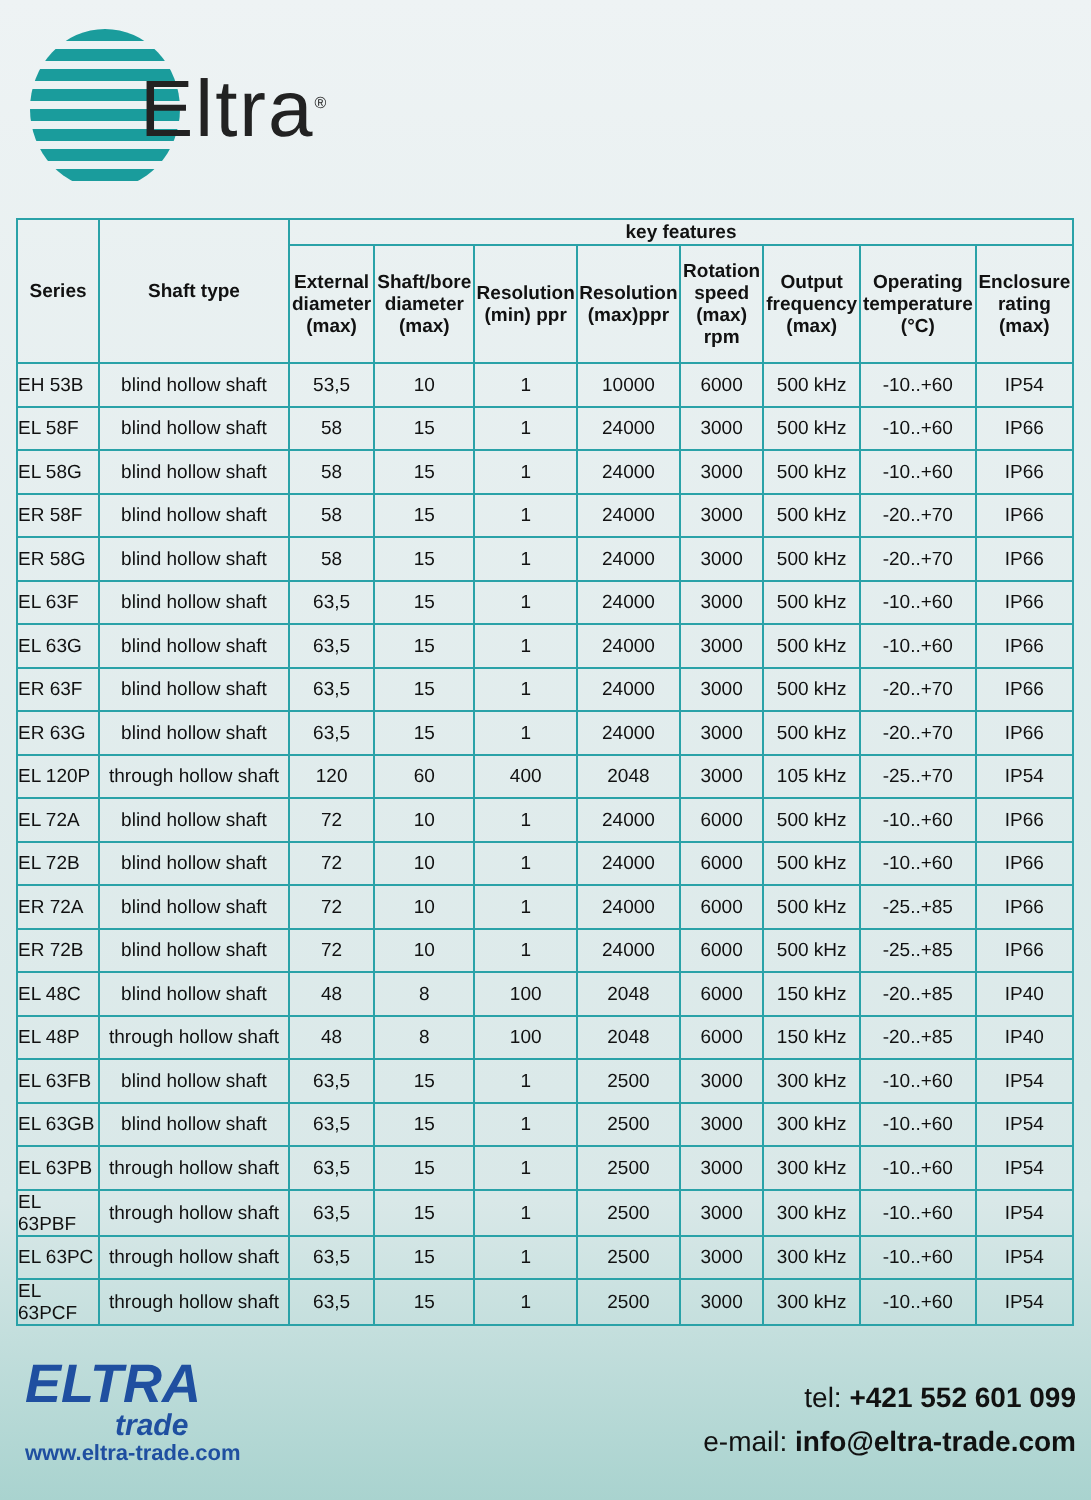Eltra<sup>®</sup>
| Series | Shaft type | key features | | | | | | | |
| --- | --- | --- | --- | --- | --- | --- | --- | --- | --- |
| | | External diameter (max) | Shaft/bore diameter (max) | Resolution (min) ppr | Resolution (max)ppr | Rotation speed (max) rpm | Output frequency (max) | Operating temperature (°C) | Enclosure rating (max) |
| EH 53B | blind hollow shaft | 53,5 | 10 | 1 | 10000 | 6000 | 500 kHz | -10..+60 | IP54 |
| EL 58F | blind hollow shaft | 58 | 15 | 1 | 24000 | 3000 | 500 kHz | -10..+60 | IP66 |
| EL 58G | blind hollow shaft | 58 | 15 | 1 | 24000 | 3000 | 500 kHz | -10..+60 | IP66 |
| ER 58F | blind hollow shaft | 58 | 15 | 1 | 24000 | 3000 | 500 kHz | -20..+70 | IP66 |
| ER 58G | blind hollow shaft | 58 | 15 | 1 | 24000 | 3000 | 500 kHz | -20..+70 | IP66 |
| EL 63F | blind hollow shaft | 63,5 | 15 | 1 | 24000 | 3000 | 500 kHz | -10..+60 | IP66 |
| EL 63G | blind hollow shaft | 63,5 | 15 | 1 | 24000 | 3000 | 500 kHz | -10..+60 | IP66 |
| ER 63F | blind hollow shaft | 63,5 | 15 | 1 | 24000 | 3000 | 500 kHz | -20..+70 | IP66 |
| ER 63G | blind hollow shaft | 63,5 | 15 | 1 | 24000 | 3000 | 500 kHz | -20..+70 | IP66 |
| EL 120P | through hollow shaft | 120 | 60 | 400 | 2048 | 3000 | 105 kHz | -25..+70 | IP54 |
| EL 72A | blind hollow shaft | 72 | 10 | 1 | 24000 | 6000 | 500 kHz | -10..+60 | IP66 |
| EL 72B | blind hollow shaft | 72 | 10 | 1 | 24000 | 6000 | 500 kHz | -10..+60 | IP66 |
| ER 72A | blind hollow shaft | 72 | 10 | 1 | 24000 | 6000 | 500 kHz | -25..+85 | IP66 |
| ER 72B | blind hollow shaft | 72 | 10 | 1 | 24000 | 6000 | 500 kHz | -25..+85 | IP66 |
| EL 48C | blind hollow shaft | 48 | 8 | 100 | 2048 | 6000 | 150 kHz | -20..+85 | IP40 |
| EL 48P | through hollow shaft | 48 | 8 | 100 | 2048 | 6000 | 150 kHz | -20..+85 | IP40 |
| EL 63FB | blind hollow shaft | 63,5 | 15 | 1 | 2500 | 3000 | 300 kHz | -10..+60 | IP54 |
| EL 63GB | blind hollow shaft | 63,5 | 15 | 1 | 2500 | 3000 | 300 kHz | -10..+60 | IP54 |
| EL 63PB | through hollow shaft | 63,5 | 15 | 1 | 2500 | 3000 | 300 kHz | -10..+60 | IP54 |
| EL 63PBF | through hollow shaft | 63,5 | 15 | 1 | 2500 | 3000 | 300 kHz | -10..+60 | IP54 |
| EL 63PC | through hollow shaft | 63,5 | 15 | 1 | 2500 | 3000 | 300 kHz | -10..+60 | IP54 |
| EL 63PCF | through hollow shaft | 63,5 | 15 | 1 | 2500 | 3000 | 300 kHz | -10..+60 | IP54 |
ELTRA
trade
www.eltra-trade.com
tel: +421 552 601 099
e-mail: info@eltra-trade.com